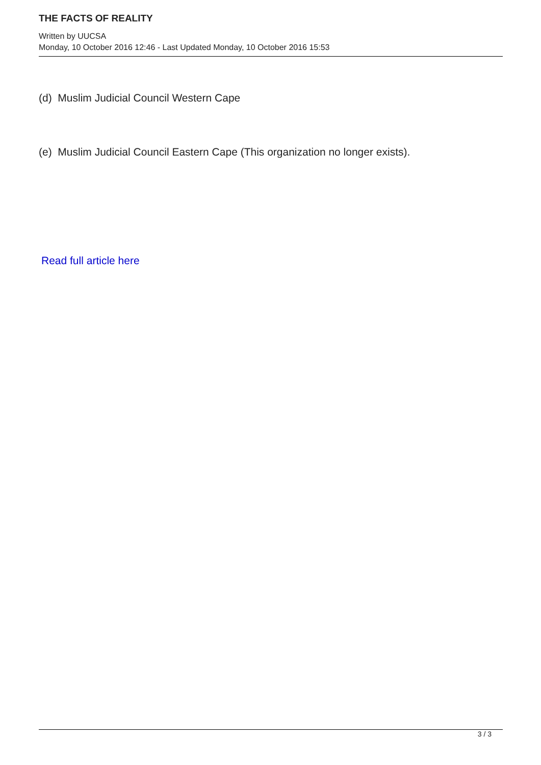THE FACTS OF REALITY
Written by UUCSA
Monday, 10 October 2016 12:46 - Last Updated Monday, 10 October 2016 15:53
(d) Muslim Judicial Council Western Cape
(e) Muslim Judicial Council Eastern Cape (This organization no longer exists).
Read full article here
3 / 3